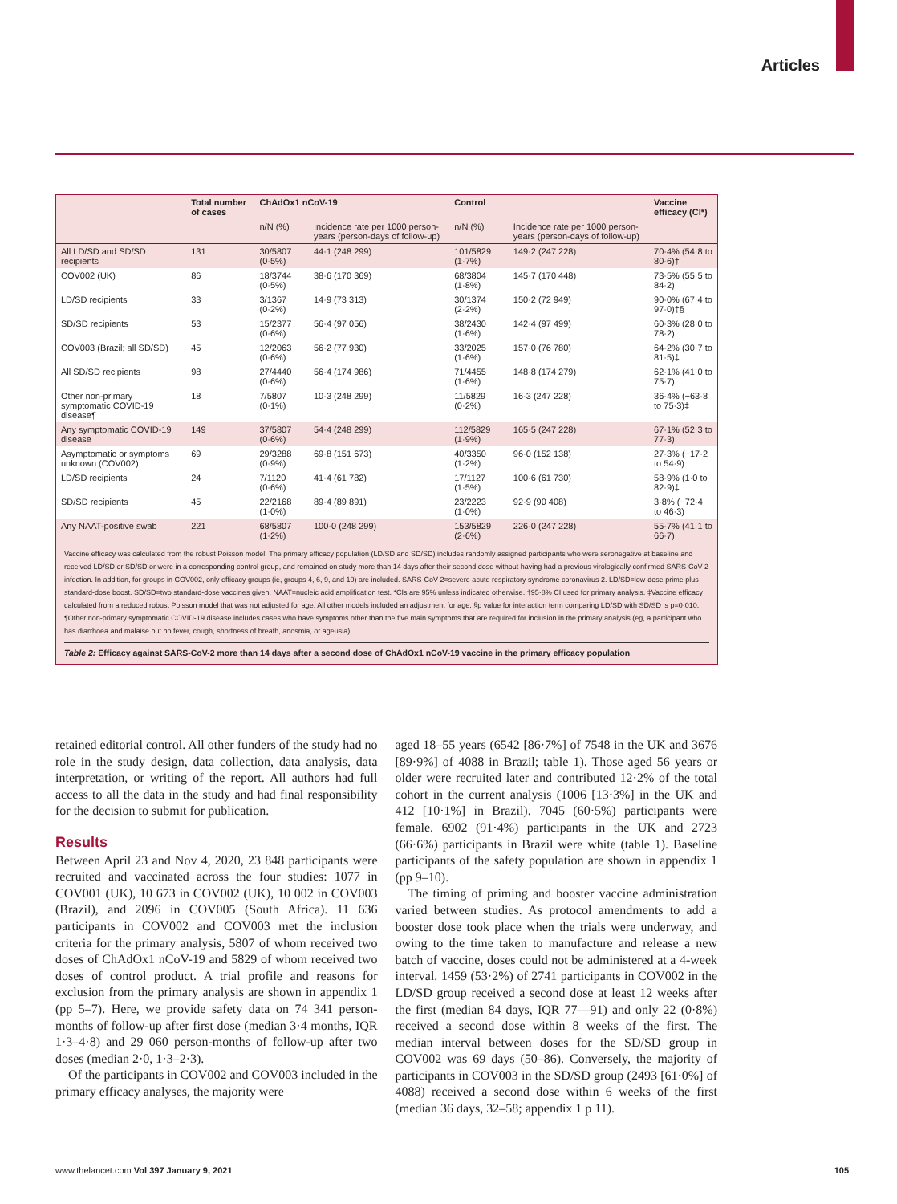Articles
| | Total number of cases | ChAdOx1 nCoV-19 | | Control | | Vaccine efficacy (CI*) |
| --- | --- | --- | --- | --- | --- | --- |
| | | n/N (%) | Incidence rate per 1000 person-years (person-days of follow-up) | n/N (%) | Incidence rate per 1000 person-years (person-days of follow-up) | |
| All LD/SD and SD/SD recipients | 131 | 30/5807 (0·5%) | 44·1 (248 299) | 101/5829 (1·7%) | 149·2 (247 228) | 70·4% (54·8 to 80·6)† |
| COV002 (UK) | 86 | 18/3744 (0·5%) | 38·6 (170 369) | 68/3804 (1·8%) | 145·7 (170 448) | 73·5% (55·5 to 84·2) |
| LD/SD recipients | 33 | 3/1367 (0·2%) | 14·9 (73 313) | 30/1374 (2·2%) | 150·2 (72 949) | 90·0% (67·4 to 97·0)‡§ |
| SD/SD recipients | 53 | 15/2377 (0·6%) | 56·4 (97 056) | 38/2430 (1·6%) | 142·4 (97 499) | 60·3% (28·0 to 78·2) |
| COV003 (Brazil; all SD/SD) | 45 | 12/2063 (0·6%) | 56·2 (77 930) | 33/2025 (1·6%) | 157·0 (76 780) | 64·2% (30·7 to 81·5)‡ |
| All SD/SD recipients | 98 | 27/4440 (0·6%) | 56·4 (174 986) | 71/4455 (1·6%) | 148·8 (174 279) | 62·1% (41·0 to 75·7) |
| Other non-primary symptomatic COVID-19 disease¶ | 18 | 7/5807 (0·1%) | 10·3 (248 299) | 11/5829 (0·2%) | 16·3 (247 228) | 36·4% (−63·8 to 75·3)‡ |
| Any symptomatic COVID-19 disease | 149 | 37/5807 (0·6%) | 54·4 (248 299) | 112/5829 (1·9%) | 165·5 (247 228) | 67·1% (52·3 to 77·3) |
| Asymptomatic or symptoms unknown (COV002) | 69 | 29/3288 (0·9%) | 69·8 (151 673) | 40/3350 (1·2%) | 96·0 (152 138) | 27·3% (−17·2 to 54·9) |
| LD/SD recipients | 24 | 7/1120 (0·6%) | 41·4 (61 782) | 17/1127 (1·5%) | 100·6 (61 730) | 58·9% (1·0 to 82·9)‡ |
| SD/SD recipients | 45 | 22/2168 (1·0%) | 89·4 (89 891) | 23/2223 (1·0%) | 92·9 (90 408) | 3·8% (−72·4 to 46·3) |
| Any NAAT-positive swab | 221 | 68/5807 (1·2%) | 100·0 (248 299) | 153/5829 (2·6%) | 226·0 (247 228) | 55·7% (41·1 to 66·7) |
Vaccine efficacy was calculated from the robust Poisson model. The primary efficacy population (LD/SD and SD/SD) includes randomly assigned participants who were seronegative at baseline and received LD/SD or SD/SD or were in a corresponding control group, and remained on study more than 14 days after their second dose without having had a previous virologically confirmed SARS-CoV-2 infection. In addition, for groups in COV002, only efficacy groups (ie, groups 4, 6, 9, and 10) are included. SARS-CoV-2=severe acute respiratory syndrome coronavirus 2. LD/SD=low-dose prime plus standard-dose boost. SD/SD=two standard-dose vaccines given. NAAT=nucleic acid amplification test. *CIs are 95% unless indicated otherwise. †95·8% CI used for primary analysis. ‡Vaccine efficacy calculated from a reduced robust Poisson model that was not adjusted for age. All other models included an adjustment for age. §p value for interaction term comparing LD/SD with SD/SD is p=0·010. ¶Other non-primary symptomatic COVID-19 disease includes cases who have symptoms other than the five main symptoms that are required for inclusion in the primary analysis (eg, a participant who has diarrhoea and malaise but no fever, cough, shortness of breath, anosmia, or ageusia).
Table 2: Efficacy against SARS-CoV-2 more than 14 days after a second dose of ChAdOx1 nCoV-19 vaccine in the primary efficacy population
retained editorial control. All other funders of the study had no role in the study design, data collection, data analysis, data interpretation, or writing of the report. All authors had full access to all the data in the study and had final responsibility for the decision to submit for publication.
Results
Between April 23 and Nov 4, 2020, 23 848 participants were recruited and vaccinated across the four studies: 1077 in COV001 (UK), 10 673 in COV002 (UK), 10 002 in COV003 (Brazil), and 2096 in COV005 (South Africa). 11 636 participants in COV002 and COV003 met the inclusion criteria for the primary analysis, 5807 of whom received two doses of ChAdOx1 nCoV-19 and 5829 of whom received two doses of control product. A trial profile and reasons for exclusion from the primary analysis are shown in appendix 1 (pp 5–7). Here, we provide safety data on 74 341 person-months of follow-up after first dose (median 3·4 months, IQR 1·3–4·8) and 29 060 person-months of follow-up after two doses (median 2·0, 1·3–2·3).
Of the participants in COV002 and COV003 included in the primary efficacy analyses, the majority were
aged 18–55 years (6542 [86·7%] of 7548 in the UK and 3676 [89·9%] of 4088 in Brazil; table 1). Those aged 56 years or older were recruited later and contributed 12·2% of the total cohort in the current analysis (1006 [13·3%] in the UK and 412 [10·1%] in Brazil). 7045 (60·5%) participants were female. 6902 (91·4%) participants in the UK and 2723 (66·6%) participants in Brazil were white (table 1). Baseline participants of the safety population are shown in appendix 1 (pp 9–10).
The timing of priming and booster vaccine administration varied between studies. As protocol amendments to add a booster dose took place when the trials were underway, and owing to the time taken to manufacture and release a new batch of vaccine, doses could not be administered at a 4-week interval. 1459 (53·2%) of 2741 participants in COV002 in the LD/SD group received a second dose at least 12 weeks after the first (median 84 days, IQR 77—91) and only 22 (0·8%) received a second dose within 8 weeks of the first. The median interval between doses for the SD/SD group in COV002 was 69 days (50–86). Conversely, the majority of participants in COV003 in the SD/SD group (2493 [61·0%] of 4088) received a second dose within 6 weeks of the first (median 36 days, 32–58; appendix 1 p 11).
www.thelancet.com Vol 397 January 9, 2021 105